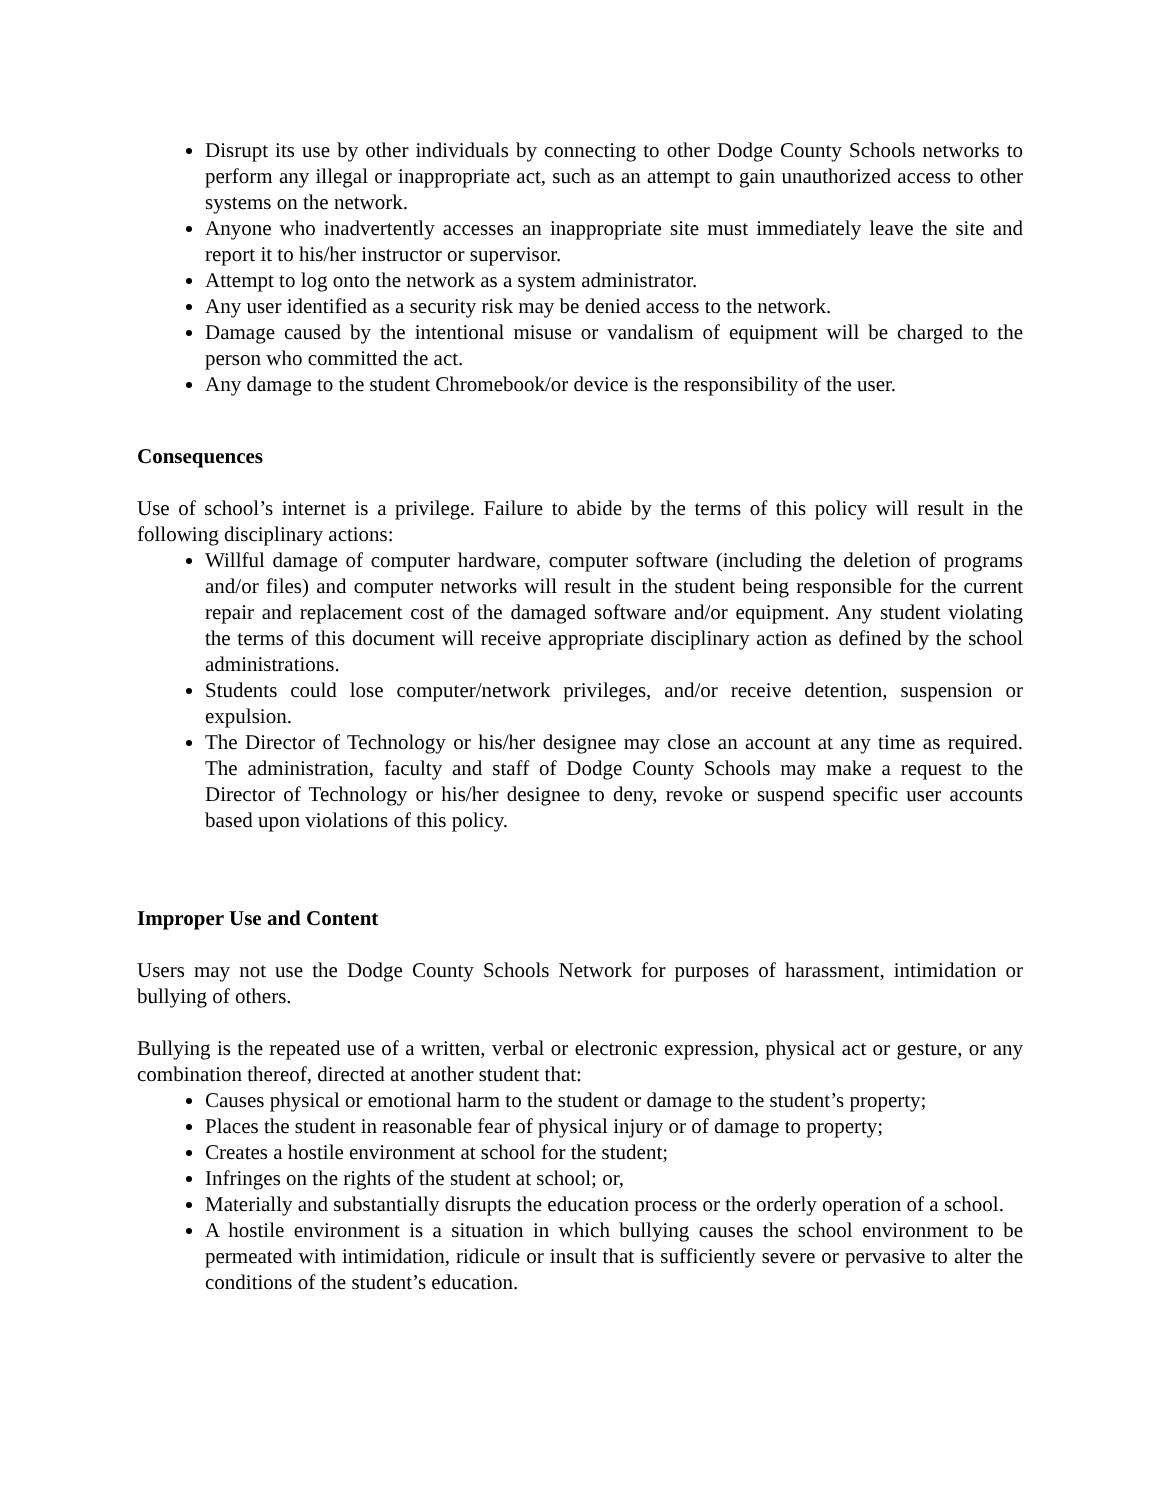Disrupt its use by other individuals by connecting to other Dodge County Schools networks to perform any illegal or inappropriate act, such as an attempt to gain unauthorized access to other systems on the network.
Anyone who inadvertently accesses an inappropriate site must immediately leave the site and report it to his/her instructor or supervisor.
Attempt to log onto the network as a system administrator.
Any user identified as a security risk may be denied access to the network.
Damage caused by the intentional misuse or vandalism of equipment will be charged to the person who committed the act.
Any damage to the student Chromebook/or device is the responsibility of the user.
Consequences
Use of school’s internet is a privilege. Failure to abide by the terms of this policy will result in the following disciplinary actions:
Willful damage of computer hardware, computer software (including the deletion of programs and/or files) and computer networks will result in the student being responsible for the current repair and replacement cost of the damaged software and/or equipment. Any student violating the terms of this document will receive appropriate disciplinary action as defined by the school administrations.
Students could lose computer/network privileges, and/or receive detention, suspension or expulsion.
The Director of Technology or his/her designee may close an account at any time as required. The administration, faculty and staff of Dodge County Schools may make a request to the Director of Technology or his/her designee to deny, revoke or suspend specific user accounts based upon violations of this policy.
Improper Use and Content
Users may not use the Dodge County Schools Network for purposes of harassment, intimidation or bullying of others.
Bullying is the repeated use of a written, verbal or electronic expression, physical act or gesture, or any combination thereof, directed at another student that:
Causes physical or emotional harm to the student or damage to the student’s property;
Places the student in reasonable fear of physical injury or of damage to property;
Creates a hostile environment at school for the student;
Infringes on the rights of the student at school; or,
Materially and substantially disrupts the education process or the orderly operation of a school.
A hostile environment is a situation in which bullying causes the school environment to be permeated with intimidation, ridicule or insult that is sufficiently severe or pervasive to alter the conditions of the student’s education.